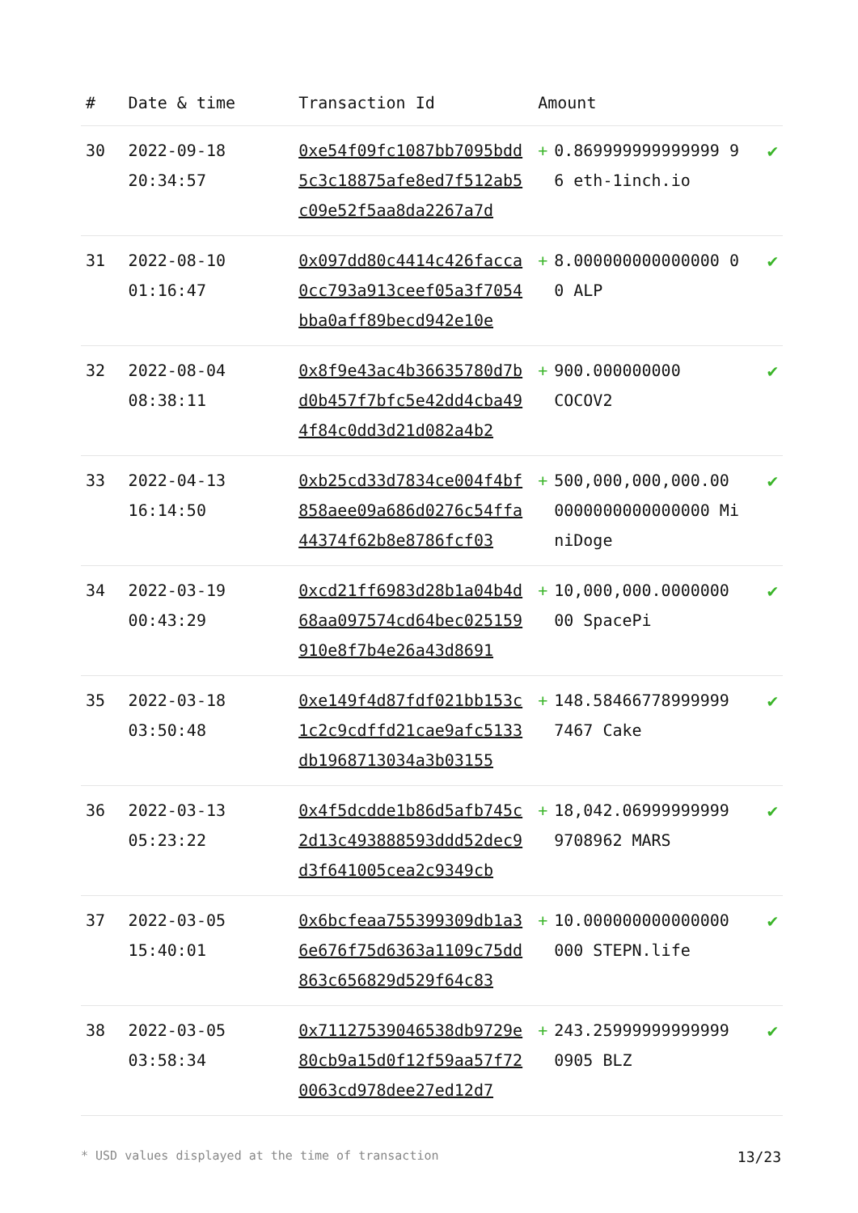| # | Date & time | Transaction Id | Amount | | |
| --- | --- | --- | --- | --- | --- |
| 30 | 2022-09-18 20:34:57 | 0xe54f09fc1087bb7095bdd5c3c18875afe8ed7f512ab5c09e52f5aa8da2267a7d | + | 0.869999999999999 96 eth-1inch.io | ✔ |
| 31 | 2022-08-10 01:16:47 | 0x097dd80c4414c426facca0cc793a913ceef05a3f7054bba0aff89becd942e10e | + | 8.000000000000000 00 ALP | ✔ |
| 32 | 2022-08-04 08:38:11 | 0x8f9e43ac4b36635780d7bd0b457f7bfc5e42dd4cba494f84c0dd3d21d082a4b2 | + | 900.000000000 COCOV2 | ✔ |
| 33 | 2022-04-13 16:14:50 | 0xb25cd33d7834ce004f4bf858aee09a686d0276c54ffa44374f62b8e8786fcf03 | + | 500,000,000,000.00 0000000000000000 MiniDoge | ✔ |
| 34 | 2022-03-19 00:43:29 | 0xcd21ff6983d28b1a04b4d68aa097574cd64bec025159910e8f7b4e26a43d8691 | + | 10,000,000.0000000 00 SpacePi | ✔ |
| 35 | 2022-03-18 03:50:48 | 0xe149f4d87fdf021bb153c1c2c9cdffd21cae9afc5133db1968713034a3b03155 | + | 148.58466778999999 7467 Cake | ✔ |
| 36 | 2022-03-13 05:23:22 | 0x4f5dcdde1b86d5afb745c2d13c493888593ddd52dec9d3f641005cea2c9349cb | + | 18,042.06999999999 9708962 MARS | ✔ |
| 37 | 2022-03-05 15:40:01 | 0x6bcfeaa755399309db1a36e676f75d6363a1109c75dd863c656829d529f64c83 | + | 10.000000000000000 000 STEPN.life | ✔ |
| 38 | 2022-03-05 03:58:34 | 0x71127539046538db9729e80cb9a15d0f12f59aa57f720063cd978dee27ed12d7 | + | 243.25999999999999 0905 BLZ | ✔ |
* USD values displayed at the time of transaction 13/23